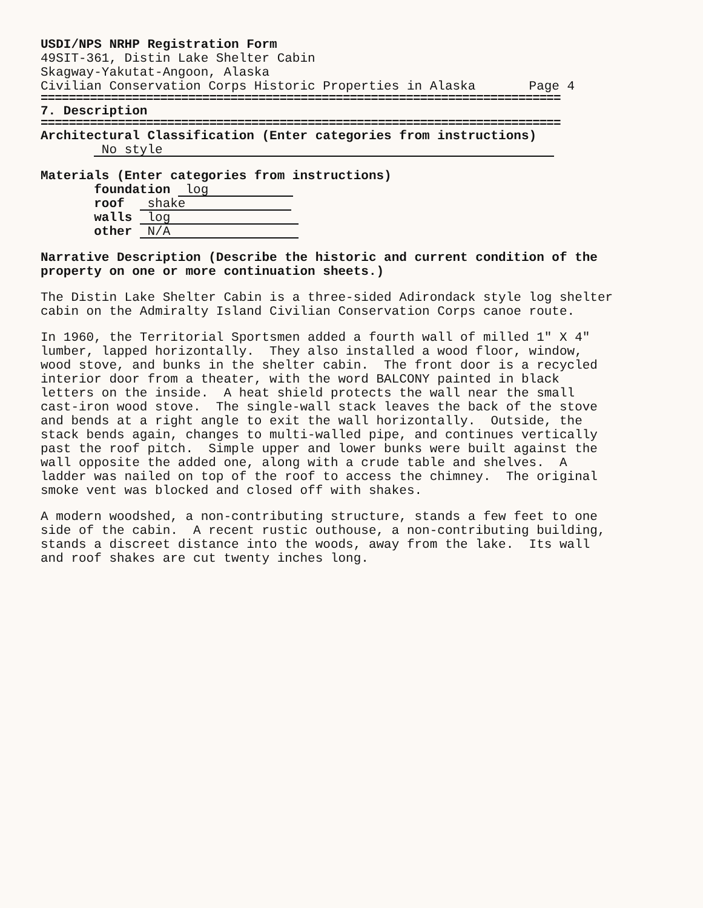USDI/NPS NRHP Registration Form
49SIT-361, Distin Lake Shelter Cabin
Skagway-Yakutat-Angoon, Alaska
Civilian Conservation Corps Historic Properties in Alaska Page 4
==========================================================================
7. Description
==========================================================================
Architectural Classification (Enter categories from instructions)
No style
Materials (Enter categories from instructions)
foundation log
roof shake
walls log
other N/A
Narrative Description (Describe the historic and current condition of the property on one or more continuation sheets.)
The Distin Lake Shelter Cabin is a three-sided Adirondack style log shelter cabin on the Admiralty Island Civilian Conservation Corps canoe route.
In 1960, the Territorial Sportsmen added a fourth wall of milled 1" X 4" lumber, lapped horizontally. They also installed a wood floor, window, wood stove, and bunks in the shelter cabin. The front door is a recycled interior door from a theater, with the word BALCONY painted in black letters on the inside. A heat shield protects the wall near the small cast-iron wood stove. The single-wall stack leaves the back of the stove and bends at a right angle to exit the wall horizontally. Outside, the stack bends again, changes to multi-walled pipe, and continues vertically past the roof pitch. Simple upper and lower bunks were built against the wall opposite the added one, along with a crude table and shelves. A ladder was nailed on top of the roof to access the chimney. The original smoke vent was blocked and closed off with shakes.
A modern woodshed, a non-contributing structure, stands a few feet to one side of the cabin. A recent rustic outhouse, a non-contributing building, stands a discreet distance into the woods, away from the lake. Its wall and roof shakes are cut twenty inches long.